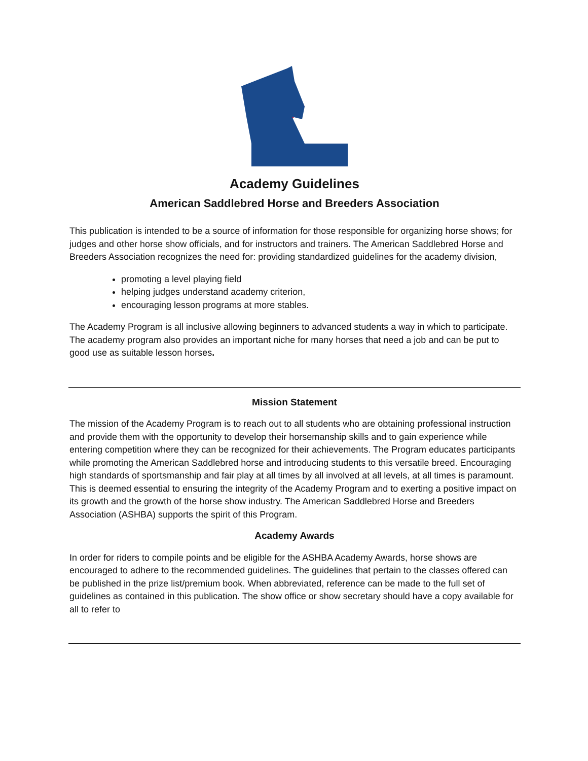Academy Guidelines
American Saddlebred Horse and Breeders Association
This publication is intended to be a source of information for those responsible for organizing horse shows; for judges and other horse show officials, and for instructors and trainers. The American Saddlebred Horse and Breeders Association recognizes the need for: providing standardized guidelines for the academy division,
promoting a level playing field
helping judges understand academy criterion,
encouraging lesson programs at more stables.
The Academy Program is all inclusive allowing beginners to advanced students a way in which to participate. The academy program also provides an important niche for many horses that need a job and can be put to good use as suitable lesson horses.
Mission Statement
The mission of the Academy Program is to reach out to all students who are obtaining professional instruction and provide them with the opportunity to develop their horsemanship skills and to gain experience while entering competition where they can be recognized for their achievements. The Program educates participants while promoting the American Saddlebred horse and introducing students to this versatile breed. Encouraging high standards of sportsmanship and fair play at all times by all involved at all levels, at all times is paramount. This is deemed essential to ensuring the integrity of the Academy Program and to exerting a positive impact on its growth and the growth of the horse show industry. The American Saddlebred Horse and Breeders Association (ASHBA) supports the spirit of this Program.
Academy Awards
In order for riders to compile points and be eligible for the ASHBA Academy Awards, horse shows are encouraged to adhere to the recommended guidelines. The guidelines that pertain to the classes offered can be published in the prize list/premium book. When abbreviated, reference can be made to the full set of guidelines as contained in this publication. The show office or show secretary should have a copy available for all to refer to